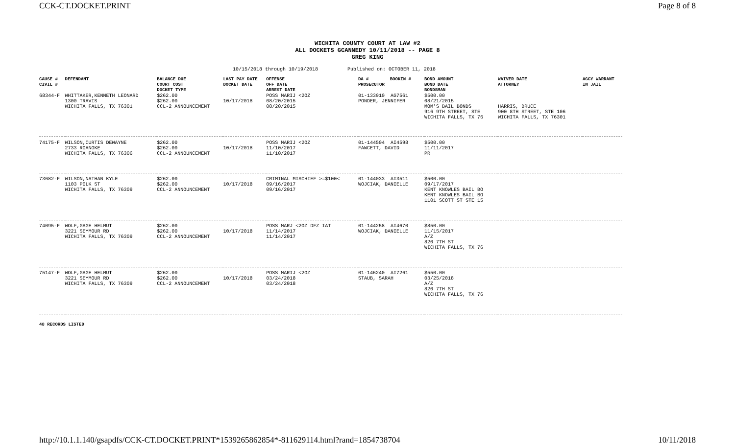CCK-CT.DOCKET.PRINT Page 8 of 8
WICHITA COUNTY COURT AT LAW #2
ALL DOCKETS GCANNEDY 10/11/2018 -- PAGE 8
GREG KING
10/15/2018 through 10/19/2018 Published on: OCTOBER 11, 2018
| CAUSE # CIVIL # | DEFENDANT | BALANCE DUE COURT COST DOCKET TYPE | LAST PAY DATE DOCKET DATE | OFFENSE OFF DATE ARREST DATE | DA # BOOKIN # PROSECUTOR | BOND AMOUNT BOND DATE BONDSMAN | WAIVER DATE ATTORNEY | AGCY WARRANT IN JAIL |
| --- | --- | --- | --- | --- | --- | --- | --- | --- |
| 68344-F | WHITTAKER,KENNETH LEONARD 1300 TRAVIS WICHITA FALLS, TX 76301 | $262.00 $262.00 CCL-2 ANNOUNCEMENT | 10/17/2018 | POSS MARIJ <2OZ 08/20/2015 08/20/2015 | 01-133910 AG7561 PONDER, JENNIFER | $500.00 08/21/2015 MOM'S BAIL BONDS 916 9TH STREET, STE WICHITA FALLS, TX 76 | HARRIS, BRUCE 900 8TH STREET, STE 106 WICHITA FALLS, TX 76301 | |
| 74175-F | WILSON,CURTIS DEWAYNE 2733 ROANOKE WICHITA FALLS, TX 76306 | $262.00 $262.00 CCL-2 ANNOUNCEMENT | 10/17/2018 | POSS MARIJ <2OZ 11/10/2017 11/10/2017 | 01-144504 AI4598 FAWCETT, DAVID | $500.00 11/11/2017 PR | | |
| 73682-F | WILSON,NATHAN KYLE 1103 POLK ST WICHITA FALLS, TX 76309 | $262.00 $262.00 CCL-2 ANNOUNCEMENT | 10/17/2018 | CRIMINAL MISCHIEF >=$100< 09/16/2017 09/16/2017 | 01-144033 AI3511 WOJCIAK, DANIELLE | $500.00 09/17/2017 KENT KNOWLES BAIL BO KENT KNOWLES BAIL BO 1101 SCOTT ST STE 15 | | |
| 74095-F | WOLF,GAGE HELMUT 3221 SEYMOUR RD WICHITA FALLS, TX 76309 | $262.00 $262.00 CCL-2 ANNOUNCEMENT | 10/17/2018 | POSS MARJ <2OZ DFZ IAT 11/14/2017 11/14/2017 | 01-144258 AI4670 WOJCIAK, DANIELLE | $850.00 11/15/2017 A/Z 820 7TH ST WICHITA FALLS, TX 76 | | |
| 75147-F | WOLF,GAGE HELMUT 3221 SEYMOUR RD WICHITA FALLS, TX 76309 | $262.00 $262.00 CCL-2 ANNOUNCEMENT | 10/17/2018 | POSS MARIJ <2OZ 03/24/2018 03/24/2018 | 01-146240 AI7261 STAUB, SARAH | $550.00 03/25/2018 A/Z 820 7TH ST WICHITA FALLS, TX 76 | | |
48 RECORDS LISTED
http://10.1.1.140/gsapdfs/CCK-CT.DOCKET.PRINT*1539265862854*-811629114.html?rand=1854738704 10/11/2018